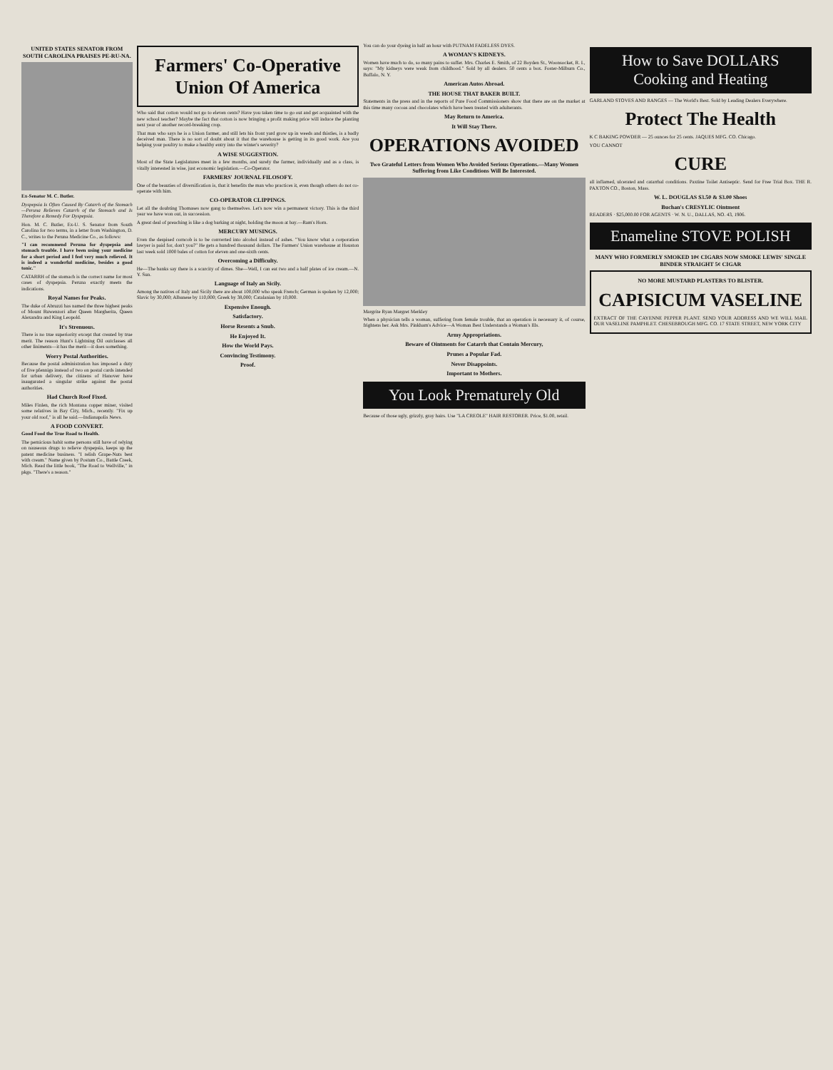UNITED STATES SENATOR FROM SOUTH CAROLINA PRAISES PE-RU-NA.
Ex-Senator M. C. Butler.
Dyspepsia Is Often Caused By Catarrh of the Stomach—Peruna Relieves Catarrh of the Stomach and Is Therefore a Remedy For Dyspepsia.
Hon. M. C. Butler, Ex-U. S. Senator from South Carolina for two terms, in a letter from Washington, D. C., writes to the Peruna Medicine Co., as follows:
"I can recommend Peruna for dyspepsia and stomach trouble. I have been using your medicine for a short period and I feel very much relieved. It is indeed a wonderful medicine, besides a good tonic."
CATARRH of the stomach is the correct name for most cases of dyspepsia. Peruna exactly meets the indications.
Royal Names for Peaks.
The duke of Abruzzi has named the three highest peaks of Mount Ruwenzori after Queen Margherita, Queen Alexandra and King Leopold.
It's Strenuous.
There is no true superiority except that created by true merit. The reason Hunt's Lightning Oil outclasses all other liniments—it has the merit—it does something.
Worry Postal Authorities.
Because the postal administration has imposed a duty of five pfennigs instead of two on postal cards intended for urban delivery, the citizens of Hanover have inaugurated a singular strike against the postal authorities.
Had Church Roof Fixed.
Miles Finlen, the rich Montana copper miner, visited some relatives in Bay City, Mich., recently. "Fix up your old roof," is all he said.—Indianapolis News.
A FOOD CONVERT.
Good Food the True Road to Health.
The pernicious habit some persons still have of relying on nauseous drugs to relieve dyspepsia, keeps up the patent medicine business. "I relish Grape-Nuts best with cream." Name given by Postum Co., Battle Creek, Mich. Read the little book, "The Road to Wellville," in pkgs. "There's a reason."
Farmers' Co-Operative Union Of America
Who said that cotton would not go to eleven cents? Have you taken time to go out and get acquainted with the new school teacher? Maybe the fact that cotton is now bringing a profit making price will induce the planting next year of another record-breaking crop.
That man who says he is a Union farmer, and still lets his front yard grow up in weeds and thistles, is a badly deceived man. There is no sort of doubt about it that the warehouse is getting in its good work. Are you helping your poultry to make a healthy entry into the winter's severity?
A WISE SUGGESTION.
Most of the State Legislatures meet in a few months, and surely the farmer, individually and as a class, is vitally interested in wise, just economic legislation.—Co-Operator.
FARMERS' JOURNAL FILOSOFY.
One of the beauties of diversification is, that it benefits the man who practices it, even though others do not co-operate with him.
CO-OPERATOR CLIPPINGS.
Let all the doubting Thomases now gang to themselves. Let's now win a permanent victory. This is the third year we have won out, in succession.
A great deal of preaching is like a dog barking at night, holding the moon at bay.—Ram's Horn.
MERCURY MUSINGS.
Even the despised corncob is to be converted into alcohol instead of ashes. "You know what a corporation lawyer is paid for, don't you?" He gets a hundred thousand dollars. The Farmers' Union warehouse at Houston last week sold 1000 bales of cotton for eleven and one-sixth cents.
Overcoming a Difficulty.
He—The banks say there is a scarcity of dimes. She—Well, I can eat two and a half plates of ice cream.—N. Y. Sun.
Language of Italy an Sicily.
Among the natives of Italy and Sicily there are about 100,000 who speak French; German is spoken by 12,000; Slavic by 30,000; Albanese by 110,000; Greek by 38,000; Catalanian by 10,000.
Expensive Enough.
Satisfactory.
Horse Resents a Snub.
He Enjoyed It.
How the World Pays.
Convincing Testimony.
Proof.
You can do your dyeing in half an hour with PUTNAM FADELESS DYES.
A WOMAN'S KIDNEYS.
Women have much to do, so many pains to suffer. Mrs. Charles E. Smith, of 22 Boyden St., Woonsocket, R. I., says: "My kidneys were weak from childhood." Sold by all dealers. 50 cents a box. Foster-Milburn Co., Buffalo, N. Y.
American Autos Abroad.
THE HOUSE THAT BAKER BUILT.
Statements in the press and in the reports of Pure Food Commissioners show that there are on the market at this time many cocoas and chocolates which have been treated with adulterants.
May Return to America.
It Will Stay There.
OPERATIONS AVOIDED
Two Grateful Letters from Women Who Avoided Serious Operations.—Many Women Suffering from Like Conditions Will Be Interested.
Margrite Ryan Margret Merkley
When a physician tells a woman, suffering from female trouble, that an operation is necessary it, of course, frightens her. Ask Mrs. Pinkham's Advice—A Woman Best Understands a Woman's Ills.
Army Appropriations.
Beware of Ointments for Catarrh that Contain Mercury,
Prunes a Popular Fad.
Never Disappoints.
Important to Mothers.
You Look Prematurely Old
Because of those ugly, grizzly, gray hairs. Use "LA CREOLE" HAIR RESTORER. Price, $1.00, retail.
How to Save DOLLARS Cooking and Heating
GARLAND STOVES AND RANGES — The World's Best. Sold by Leading Dealers Everywhere.
Protect The Health
K C BAKING POWDER — 25 ounces for 25 cents. JAQUES MFG. CO. Chicago.
YOU CANNOT
CURE
all inflamed, ulcerated and catarrhal conditions. Paxtine Toilet Antiseptic. Send for Free Trial Box. THE R. PAXTON CO., Boston, Mass.
W. L. DOUGLAS $3.50 & $3.00 Shoes
Buchan's CRESYLIC Ointment
READERS · $25,000.00 FOR AGENTS · W. N. U., DALLAS, NO. 43, 1906.
Enameline STOVE POLISH
MANY WHO FORMERLY SMOKED 10¢ CIGARS NOW SMOKE LEWIS' SINGLE BINDER STRAIGHT 5¢ CIGAR
NO MORE MUSTARD PLASTERS TO BLISTER.
CAPISICUM VASELINE
EXTRACT OF THE CAYENNE PEPPER PLANT. SEND YOUR ADDRESS AND WE WILL MAIL OUR VASELINE PAMPHLET. CHESEBROUGH MFG. CO. 17 STATE STREET, NEW YORK CITY